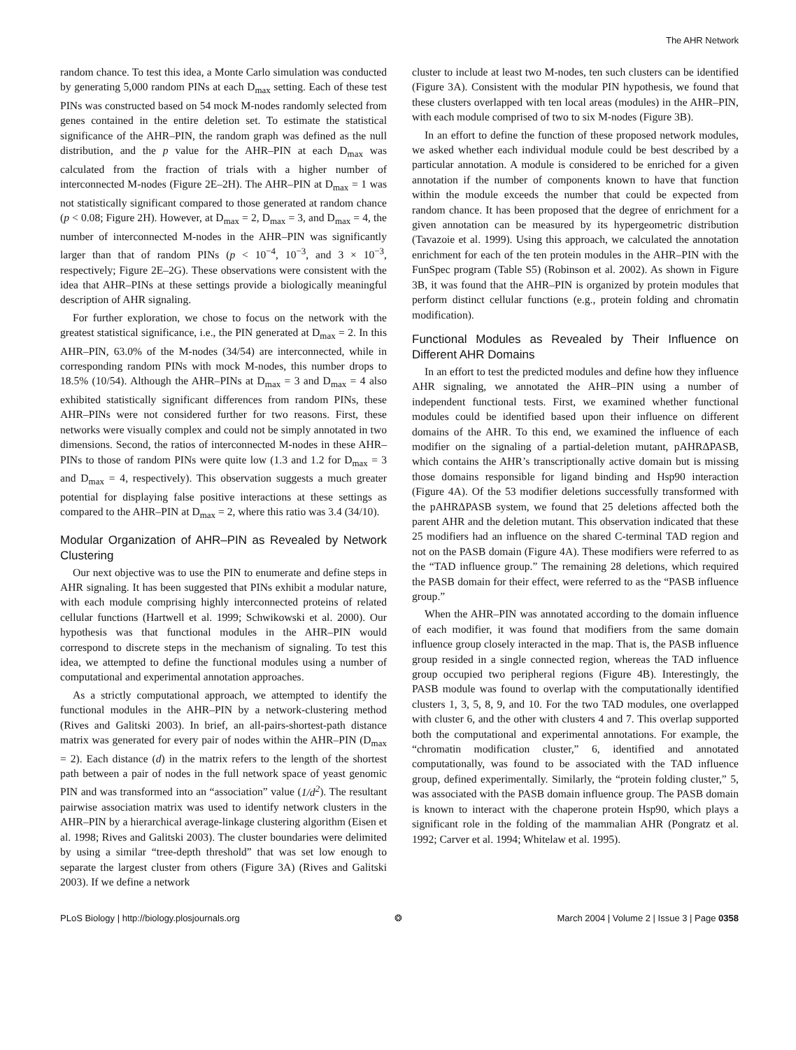The AHR Network
random chance. To test this idea, a Monte Carlo simulation was conducted by generating 5,000 random PINs at each D<sub>max</sub> setting. Each of these test PINs was constructed based on 54 mock M-nodes randomly selected from genes contained in the entire deletion set. To estimate the statistical significance of the AHR–PIN, the random graph was defined as the null distribution, and the p value for the AHR–PIN at each D<sub>max</sub> was calculated from the fraction of trials with a higher number of interconnected M-nodes (Figure 2E–2H). The AHR–PIN at D<sub>max</sub> = 1 was not statistically significant compared to those generated at random chance (p < 0.08; Figure 2H). However, at D<sub>max</sub> = 2, D<sub>max</sub> = 3, and D<sub>max</sub> = 4, the number of interconnected M-nodes in the AHR–PIN was significantly larger than that of random PINs (p < 10<sup>−4</sup>, 10<sup>−3</sup>, and 3 × 10<sup>−3</sup>, respectively; Figure 2E–2G). These observations were consistent with the idea that AHR–PINs at these settings provide a biologically meaningful description of AHR signaling.
For further exploration, we chose to focus on the network with the greatest statistical significance, i.e., the PIN generated at D<sub>max</sub> = 2. In this AHR–PIN, 63.0% of the M-nodes (34/54) are interconnected, while in corresponding random PINs with mock M-nodes, this number drops to 18.5% (10/54). Although the AHR–PINs at D<sub>max</sub> = 3 and D<sub>max</sub> = 4 also exhibited statistically significant differences from random PINs, these AHR–PINs were not considered further for two reasons. First, these networks were visually complex and could not be simply annotated in two dimensions. Second, the ratios of interconnected M-nodes in these AHR–PINs to those of random PINs were quite low (1.3 and 1.2 for D<sub>max</sub> = 3 and D<sub>max</sub> = 4, respectively). This observation suggests a much greater potential for displaying false positive interactions at these settings as compared to the AHR–PIN at D<sub>max</sub> = 2, where this ratio was 3.4 (34/10).
Modular Organization of AHR–PIN as Revealed by Network Clustering
Our next objective was to use the PIN to enumerate and define steps in AHR signaling. It has been suggested that PINs exhibit a modular nature, with each module comprising highly interconnected proteins of related cellular functions (Hartwell et al. 1999; Schwikowski et al. 2000). Our hypothesis was that functional modules in the AHR–PIN would correspond to discrete steps in the mechanism of signaling. To test this idea, we attempted to define the functional modules using a number of computational and experimental annotation approaches.
As a strictly computational approach, we attempted to identify the functional modules in the AHR–PIN by a network-clustering method (Rives and Galitski 2003). In brief, an all-pairs-shortest-path distance matrix was generated for every pair of nodes within the AHR–PIN (D<sub>max</sub> = 2). Each distance (d) in the matrix refers to the length of the shortest path between a pair of nodes in the full network space of yeast genomic PIN and was transformed into an “association” value (1/d<sup>2</sup>). The resultant pairwise association matrix was used to identify network clusters in the AHR–PIN by a hierarchical average-linkage clustering algorithm (Eisen et al. 1998; Rives and Galitski 2003). The cluster boundaries were delimited by using a similar “tree-depth threshold” that was set low enough to separate the largest cluster from others (Figure 3A) (Rives and Galitski 2003). If we define a network
cluster to include at least two M-nodes, ten such clusters can be identified (Figure 3A). Consistent with the modular PIN hypothesis, we found that these clusters overlapped with ten local areas (modules) in the AHR–PIN, with each module comprised of two to six M-nodes (Figure 3B).
In an effort to define the function of these proposed network modules, we asked whether each individual module could be best described by a particular annotation. A module is considered to be enriched for a given annotation if the number of components known to have that function within the module exceeds the number that could be expected from random chance. It has been proposed that the degree of enrichment for a given annotation can be measured by its hypergeometric distribution (Tavazoie et al. 1999). Using this approach, we calculated the annotation enrichment for each of the ten protein modules in the AHR–PIN with the FunSpec program (Table S5) (Robinson et al. 2002). As shown in Figure 3B, it was found that the AHR–PIN is organized by protein modules that perform distinct cellular functions (e.g., protein folding and chromatin modification).
Functional Modules as Revealed by Their Influence on Different AHR Domains
In an effort to test the predicted modules and define how they influence AHR signaling, we annotated the AHR–PIN using a number of independent functional tests. First, we examined whether functional modules could be identified based upon their influence on different domains of the AHR. To this end, we examined the influence of each modifier on the signaling of a partial-deletion mutant, pAHRΔPASB, which contains the AHR’s transcriptionally active domain but is missing those domains responsible for ligand binding and Hsp90 interaction (Figure 4A). Of the 53 modifier deletions successfully transformed with the pAHRΔPASB system, we found that 25 deletions affected both the parent AHR and the deletion mutant. This observation indicated that these 25 modifiers had an influence on the shared C-terminal TAD region and not on the PASB domain (Figure 4A). These modifiers were referred to as the “TAD influence group.” The remaining 28 deletions, which required the PASB domain for their effect, were referred to as the “PASB influence group.”
When the AHR–PIN was annotated according to the domain influence of each modifier, it was found that modifiers from the same domain influence group closely interacted in the map. That is, the PASB influence group resided in a single connected region, whereas the TAD influence group occupied two peripheral regions (Figure 4B). Interestingly, the PASB module was found to overlap with the computationally identified clusters 1, 3, 5, 8, 9, and 10. For the two TAD modules, one overlapped with cluster 6, and the other with clusters 4 and 7. This overlap supported both the computational and experimental annotations. For example, the “chromatin modification cluster,” 6, identified and annotated computationally, was found to be associated with the TAD influence group, defined experimentally. Similarly, the “protein folding cluster,” 5, was associated with the PASB domain influence group. The PASB domain is known to interact with the chaperone protein Hsp90, which plays a significant role in the folding of the mammalian AHR (Pongratz et al. 1992; Carver et al. 1994; Whitelaw et al. 1995).
PLoS Biology | http://biology.plosjournals.org ❂ March 2004 | Volume 2 | Issue 3 | Page 0358